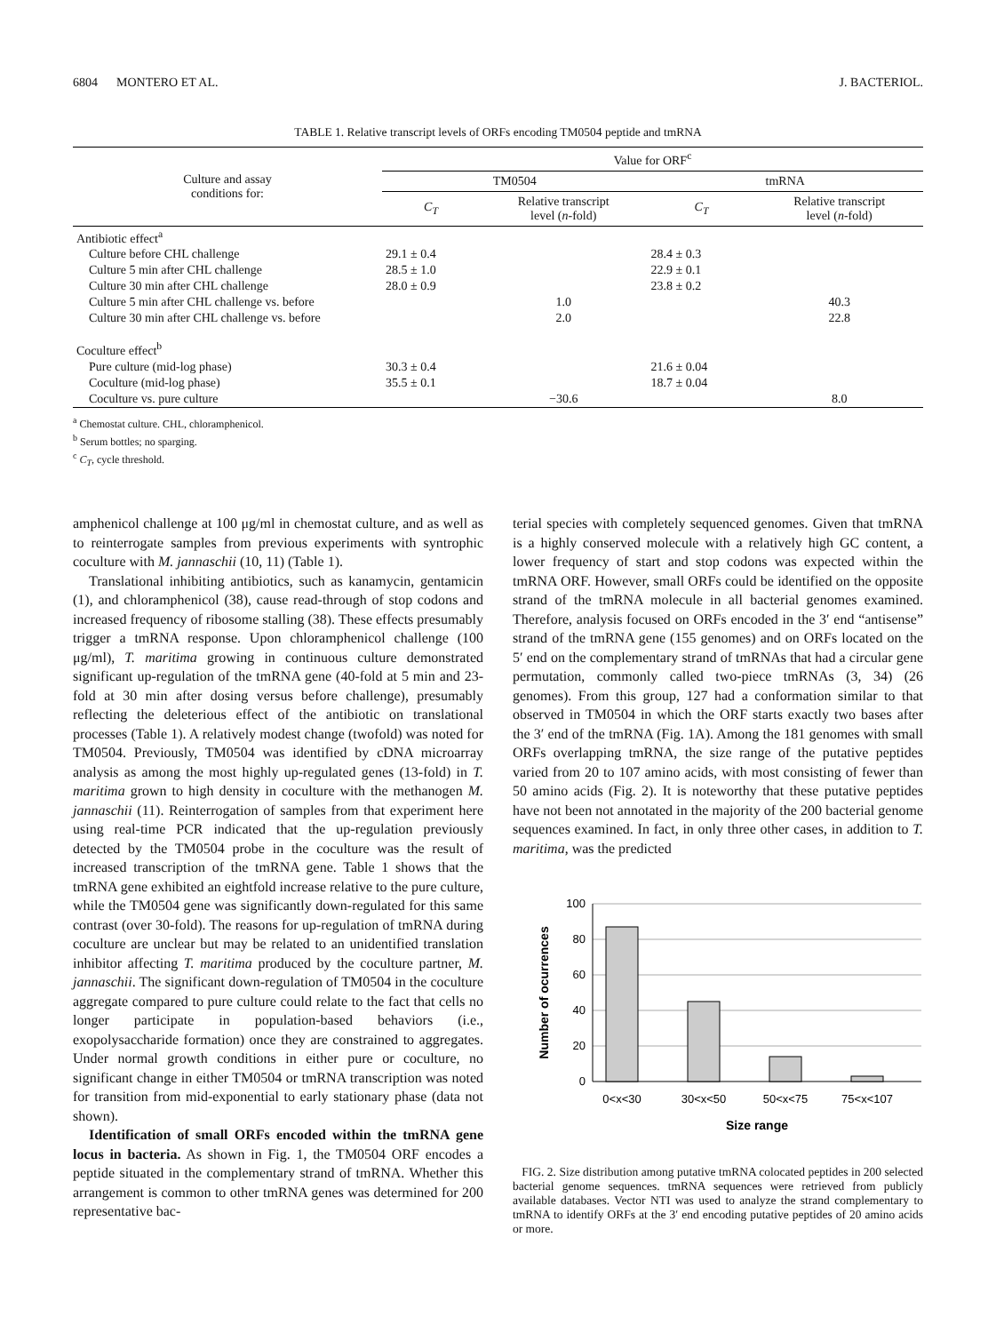6804 MONTERO ET AL. J. BACTERIOL.
TABLE 1. Relative transcript levels of ORFs encoding TM0504 peptide and tmRNA
| Culture and assay conditions for: | Value for ORF<sup>c</sup> | | | |
| --- | --- | --- | --- | --- |
| | TM0504 | | tmRNA | |
| | C<sub>T</sub> | Relative transcript level ( n -fold) | C<sub>T</sub> | Relative transcript level ( n -fold) |
| Antibiotic effect<sup>a</sup> | | | | |
| Culture before CHL challenge | 29.1 ± 0.4 | | 28.4 ± 0.3 | |
| Culture 5 min after CHL challenge | 28.5 ± 1.0 | | 22.9 ± 0.1 | |
| Culture 30 min after CHL challenge | 28.0 ± 0.9 | | 23.8 ± 0.2 | |
| Culture 5 min after CHL challenge vs. before | | 1.0 | | 40.3 |
| Culture 30 min after CHL challenge vs. before | | 2.0 | | 22.8 |
| Coculture effect<sup>b</sup> | | | | |
| Pure culture (mid-log phase) | 30.3 ± 0.4 | | 21.6 ± 0.04 | |
| Coculture (mid-log phase) | 35.5 ± 0.1 | | 18.7 ± 0.04 | |
| Coculture vs. pure culture | | −30.6 | | 8.0 |
<sup>a</sup> Chemostat culture. CHL, chloramphenicol.
<sup>b</sup> Serum bottles; no sparging.
<sup>c</sup> C<sub>T</sub>, cycle threshold.
amphenicol challenge at 100 μg/ml in chemostat culture, and as well as to reinterrogate samples from previous experiments with syntrophic coculture with M. jannaschii (10, 11) (Table 1).
Translational inhibiting antibiotics, such as kanamycin, gentamicin (1), and chloramphenicol (38), cause read-through of stop codons and increased frequency of ribosome stalling (38). These effects presumably trigger a tmRNA response. Upon chloramphenicol challenge (100 μg/ml), T. maritima growing in continuous culture demonstrated significant up-regulation of the tmRNA gene (40-fold at 5 min and 23-fold at 30 min after dosing versus before challenge), presumably reflecting the deleterious effect of the antibiotic on translational processes (Table 1). A relatively modest change (twofold) was noted for TM0504. Previously, TM0504 was identified by cDNA microarray analysis as among the most highly up-regulated genes (13-fold) in T. maritima grown to high density in coculture with the methanogen M. jannaschii (11). Reinterrogation of samples from that experiment here using real-time PCR indicated that the up-regulation previously detected by the TM0504 probe in the coculture was the result of increased transcription of the tmRNA gene. Table 1 shows that the tmRNA gene exhibited an eightfold increase relative to the pure culture, while the TM0504 gene was significantly down-regulated for this same contrast (over 30-fold). The reasons for up-regulation of tmRNA during coculture are unclear but may be related to an unidentified translation inhibitor affecting T. maritima produced by the coculture partner, M. jannaschii. The significant down-regulation of TM0504 in the coculture aggregate compared to pure culture could relate to the fact that cells no longer participate in population-based behaviors (i.e., exopolysaccharide formation) once they are constrained to aggregates. Under normal growth conditions in either pure or coculture, no significant change in either TM0504 or tmRNA transcription was noted for transition from mid-exponential to early stationary phase (data not shown).
Identification of small ORFs encoded within the tmRNA gene locus in bacteria. As shown in Fig. 1, the TM0504 ORF encodes a peptide situated in the complementary strand of tmRNA. Whether this arrangement is common to other tmRNA genes was determined for 200 representative bac-
terial species with completely sequenced genomes. Given that tmRNA is a highly conserved molecule with a relatively high GC content, a lower frequency of start and stop codons was expected within the tmRNA ORF. However, small ORFs could be identified on the opposite strand of the tmRNA molecule in all bacterial genomes examined. Therefore, analysis focused on ORFs encoded in the 3′ end “antisense” strand of the tmRNA gene (155 genomes) and on ORFs located on the 5′ end on the complementary strand of tmRNAs that had a circular gene permutation, commonly called two-piece tmRNAs (3, 34) (26 genomes). From this group, 127 had a conformation similar to that observed in TM0504 in which the ORF starts exactly two bases after the 3′ end of the tmRNA (Fig. 1A). Among the 181 genomes with small ORFs overlapping tmRNA, the size range of the putative peptides varied from 20 to 107 amino acids, with most consisting of fewer than 50 amino acids (Fig. 2). It is noteworthy that these putative peptides have not been not annotated in the majority of the 200 bacterial genome sequences examined. In fact, in only three other cases, in addition to T. maritima, was the predicted
100
80
60
40
20
0
0<x<30
30<x<50
50<x<75
75<x<107
Size range
Number of ocurrences
FIG. 2. Size distribution among putative tmRNA colocated peptides in 200 selected bacterial genome sequences. tmRNA sequences were retrieved from publicly available databases. Vector NTI was used to analyze the strand complementary to tmRNA to identify ORFs at the 3′ end encoding putative peptides of 20 amino acids or more.